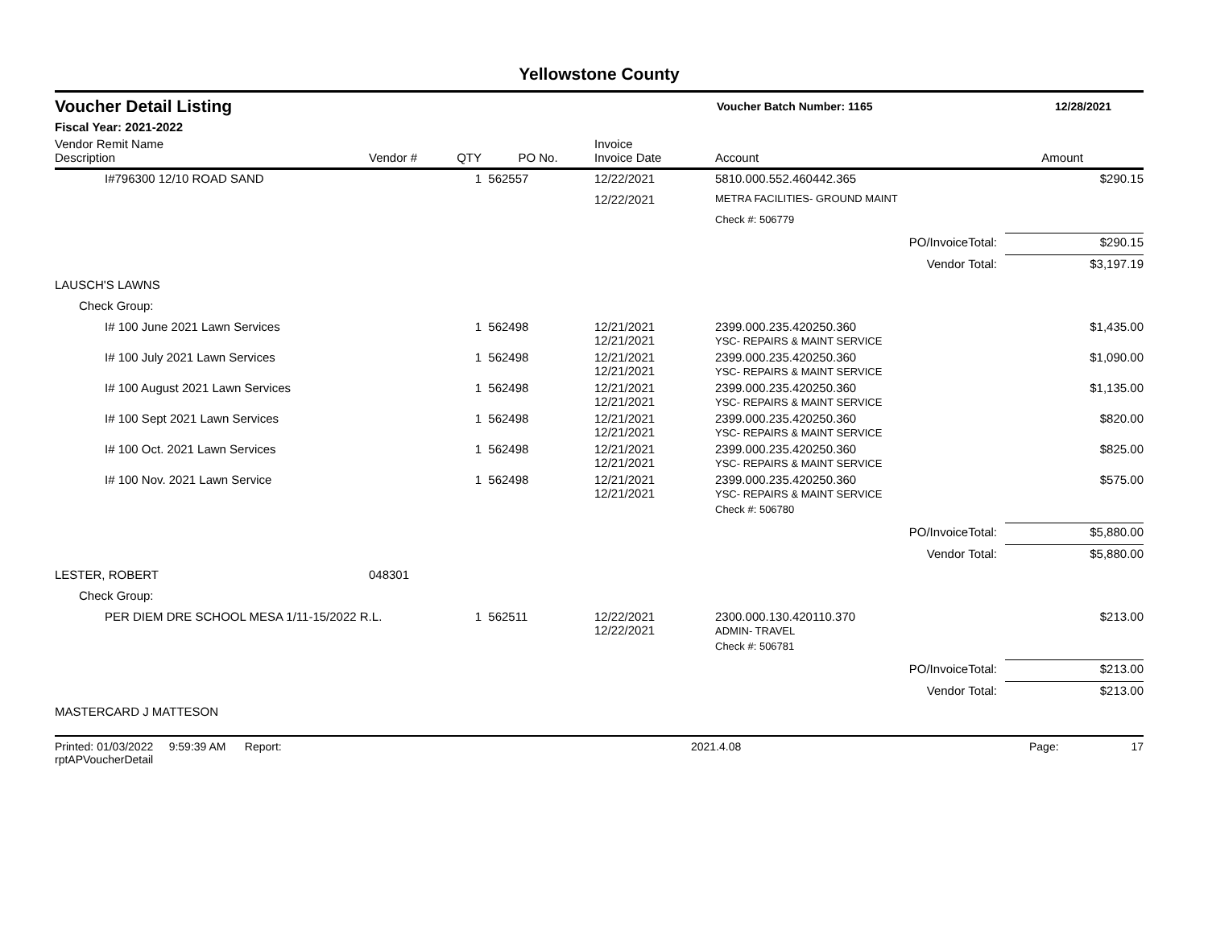Yellowstone County
Voucher Detail Listing
Voucher Batch Number: 1165 12/28/2021
Fiscal Year: 2021-2022
| Vendor Remit Name Description | Vendor # | QTY | PO No. | Invoice Invoice Date | Account | Amount |
| --- | --- | --- | --- | --- | --- | --- |
| I#796300 12/10 ROAD SAND | | 1 | 562557 | 12/22/2021 | 5810.000.552.460442.365 | $290.15 |
| | | | | 12/22/2021 | METRA FACILITIES- GROUND MAINT | |
| | | | | | Check #: 506779 | |
| PO/InvoiceTotal: | | | | | | $290.15 |
| Vendor Total: | | | | | | $3,197.19 |
| LAUSCH'S LAWNS | | | | | | |
| Check Group: | | | | | | |
| I# 100 June 2021 Lawn Services | | 1 | 562498 | 12/21/2021 12/21/2021 | 2399.000.235.420250.360 YSC- REPAIRS & MAINT SERVICE | $1,435.00 |
| I# 100 July 2021 Lawn Services | | 1 | 562498 | 12/21/2021 12/21/2021 | 2399.000.235.420250.360 YSC- REPAIRS & MAINT SERVICE | $1,090.00 |
| I# 100 August 2021 Lawn Services | | 1 | 562498 | 12/21/2021 12/21/2021 | 2399.000.235.420250.360 YSC- REPAIRS & MAINT SERVICE | $1,135.00 |
| I# 100 Sept 2021 Lawn Services | | 1 | 562498 | 12/21/2021 12/21/2021 | 2399.000.235.420250.360 YSC- REPAIRS & MAINT SERVICE | $820.00 |
| I# 100 Oct. 2021 Lawn Services | | 1 | 562498 | 12/21/2021 12/21/2021 | 2399.000.235.420250.360 YSC- REPAIRS & MAINT SERVICE | $825.00 |
| I# 100 Nov. 2021 Lawn Service | | 1 | 562498 | 12/21/2021 12/21/2021 | 2399.000.235.420250.360 YSC- REPAIRS & MAINT SERVICE | $575.00 |
| | | | | | Check #: 506780 | |
| PO/InvoiceTotal: | | | | | | $5,880.00 |
| Vendor Total: | | | | | | $5,880.00 |
| LESTER, ROBERT | 048301 | | | | | |
| Check Group: | | | | | | |
| PER DIEM DRE SCHOOL MESA 1/11-15/2022 R.L. | | 1 | 562511 | 12/22/2021 12/22/2021 | 2300.000.130.420110.370 ADMIN- TRAVEL | $213.00 |
| | | | | | Check #: 506781 | |
| PO/InvoiceTotal: | | | | | | $213.00 |
| Vendor Total: | | | | | | $213.00 |
| MASTERCARD J MATTESON | | | | | | |
Printed: 01/03/2022 9:59:39 AM Report: rptAPVoucherDetail 2021.4.08 Page: 17